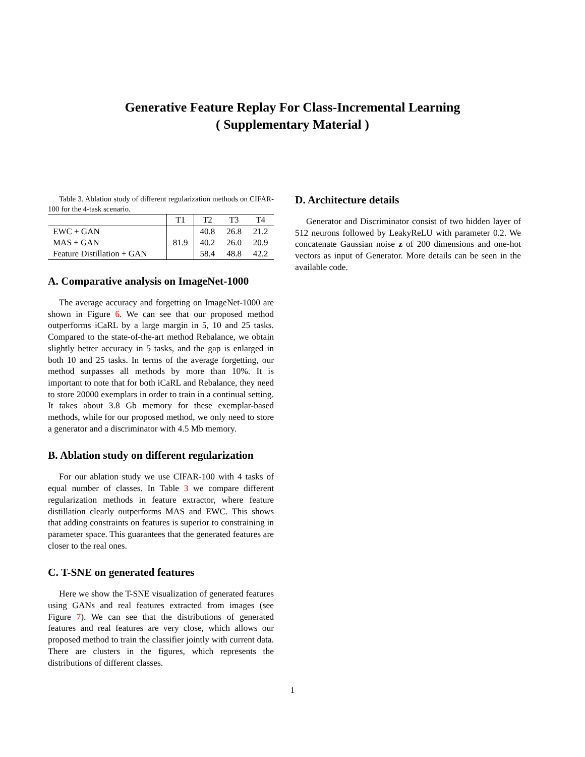Generative Feature Replay For Class-Incremental Learning
( Supplementary Material )
Table 3. Ablation study of different regularization methods on CIFAR-100 for the 4-task scenario.
| | T1 | T2 | T3 | T4 |
| --- | --- | --- | --- | --- |
| EWC + GAN | 81.9 | 40.8 | 26.8 | 21.2 |
| MAS + GAN | | 40.2 | 26.0 | 20.9 |
| Feature Distillation + GAN | | 58.4 | 48.8 | 42.2 |
A. Comparative analysis on ImageNet-1000
The average accuracy and forgetting on ImageNet-1000 are shown in Figure 6. We can see that our proposed method outperforms iCaRL by a large margin in 5, 10 and 25 tasks. Compared to the state-of-the-art method Rebalance, we obtain slightly better accuracy in 5 tasks, and the gap is enlarged in both 10 and 25 tasks. In terms of the average forgetting, our method surpasses all methods by more than 10%. It is important to note that for both iCaRL and Rebalance, they need to store 20000 exemplars in order to train in a continual setting. It takes about 3.8 Gb memory for these exemplar-based methods, while for our proposed method, we only need to store a generator and a discriminator with 4.5 Mb memory.
B. Ablation study on different regularization
For our ablation study we use CIFAR-100 with 4 tasks of equal number of classes. In Table 3 we compare different regularization methods in feature extractor, where feature distillation clearly outperforms MAS and EWC. This shows that adding constraints on features is superior to constraining in parameter space. This guarantees that the generated features are closer to the real ones.
C. T-SNE on generated features
Here we show the T-SNE visualization of generated features using GANs and real features extracted from images (see Figure 7). We can see that the distributions of generated features and real features are very close, which allows our proposed method to train the classifier jointly with current data. There are clusters in the figures, which represents the distributions of different classes.
D. Architecture details
Generator and Discriminator consist of two hidden layer of 512 neurons followed by LeakyReLU with parameter 0.2. We concatenate Gaussian noise z of 200 dimensions and one-hot vectors as input of Generator. More details can be seen in the available code.
1